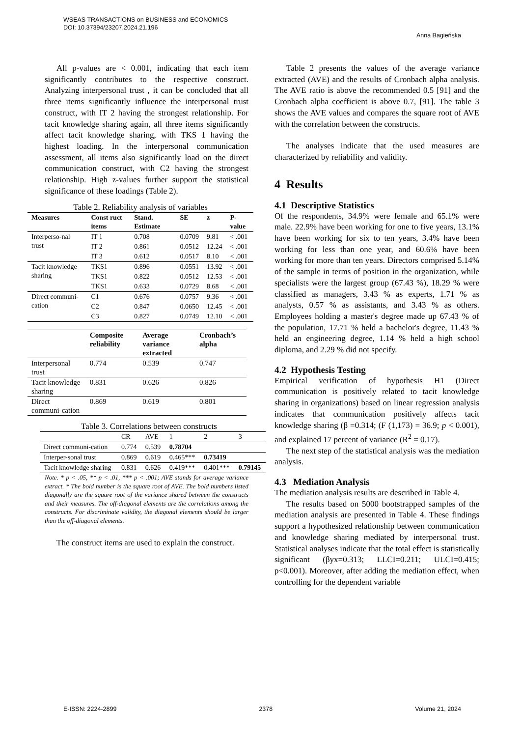WSEAS TRANSACTIONS on BUSINESS and ECONOMICS
DOI: 10.37394/23207.2024.21.196 Anna Bagieńska
All p-values are < 0.001, indicating that each item significantly contributes to the respective construct. Analyzing interpersonal trust , it can be concluded that all three items significantly influence the interpersonal trust construct, with IT 2 having the strongest relationship. For tacit knowledge sharing again, all three items significantly affect tacit knowledge sharing, with TKS 1 having the highest loading. In the interpersonal communication assessment, all items also significantly load on the direct communication construct, with C2 having the strongest relationship. High z-values further support the statistical significance of these loadings (Table 2).
Table 2. Reliability analysis of variables
| Measures | Const ruct items | Stand. Estimate | SE | z | P-value |
| --- | --- | --- | --- | --- | --- |
| Interperso-nal trust | IT 1 | 0.708 | 0.0709 | 9.81 | < .001 |
| | IT 2 | 0.861 | 0.0512 | 12.24 | < .001 |
| | IT 3 | 0.612 | 0.0517 | 8.10 | < .001 |
| Tacit knowledge sharing | TKS1 | 0.896 | 0.0551 | 13.92 | < .001 |
| | TKS1 | 0.822 | 0.0512 | 12.53 | < .001 |
| | TKS1 | 0.633 | 0.0729 | 8.68 | < .001 |
| Direct communi-cation | C1 | 0.676 | 0.0757 | 9.36 | < .001 |
| | C2 | 0.847 | 0.0650 | 12.45 | < .001 |
| | C3 | 0.827 | 0.0749 | 12.10 | < .001 |
| | Composite reliability | Average variance extracted | Cronbach’s alpha |
| --- | --- | --- | --- |
| Interpersonal trust | 0.774 | 0.539 | 0.747 |
| Tacit knowledge sharing | 0.831 | 0.626 | 0.826 |
| Direct communi-cation | 0.869 | 0.619 | 0.801 |
Table 3. Correlations between constructs
| | CR | AVE | 1 | 2 | 3 |
| Direct communi-cation | 0.774 | 0.539 | 0.78704 | | |
| Interper-sonal trust | 0.869 | 0.619 | 0.465*** | 0.73419 | |
| Tacit knowledge sharing | 0.831 | 0.626 | 0.419*** | 0.401*** | 0.79145 |
Note. * p < .05, ** p < .01, *** p < .001; AVE stands for average variance extract. * The bold number is the square root of AVE. The bold numbers listed diagonally are the square root of the variance shared between the constructs and their measures. The off-diagonal elements are the correlations among the constructs. For discriminate validity, the diagonal elements should be larger than the off-diagonal elements.
The construct items are used to explain the construct.
Table 2 presents the values of the average variance extracted (AVE) and the results of Cronbach alpha analysis. The AVE ratio is above the recommended 0.5 [91] and the Cronbach alpha coefficient is above 0.7, [91]. The table 3 shows the AVE values and compares the square root of AVE with the correlation between the constructs.
The analyses indicate that the used measures are characterized by reliability and validity.
4 Results
4.1 Descriptive Statistics
Of the respondents, 34.9% were female and 65.1% were male. 22.9% have been working for one to five years, 13.1% have been working for six to ten years, 3.4% have been working for less than one year, and 60.6% have been working for more than ten years. Directors comprised 5.14% of the sample in terms of position in the organization, while specialists were the largest group (67.43 %), 18.29 % were classified as managers, 3.43 % as experts, 1.71 % as analysts, 0.57 % as assistants, and 3.43 % as others. Employees holding a master's degree made up 67.43 % of the population, 17.71 % held a bachelor's degree, 11.43 % held an engineering degree, 1.14 % held a high school diploma, and 2.29 % did not specify.
4.2 Hypothesis Testing
Empirical verification of hypothesis H1 (Direct communication is positively related to tacit knowledge sharing in organizations) based on linear regression analysis indicates that communication positively affects tacit knowledge sharing (β =0.314; (F (1,173) = 36.9; p < 0.001), and explained 17 percent of variance (R<sup>2</sup> = 0.17).
The next step of the statistical analysis was the mediation analysis.
4.3 Mediation Analysis
The mediation analysis results are described in Table 4.
The results based on 5000 bootstrapped samples of the mediation analysis are presented in Table 4. These findings support a hypothesized relationship between communication and knowledge sharing mediated by interpersonal trust. Statistical analyses indicate that the total effect is statistically significant (βyx=0.313; LLCI=0.211; ULCI=0.415; p<0.001). Moreover, after adding the mediation effect, when controlling for the dependent variable
E-ISSN: 2224-2899 2378 Volume 21, 2024